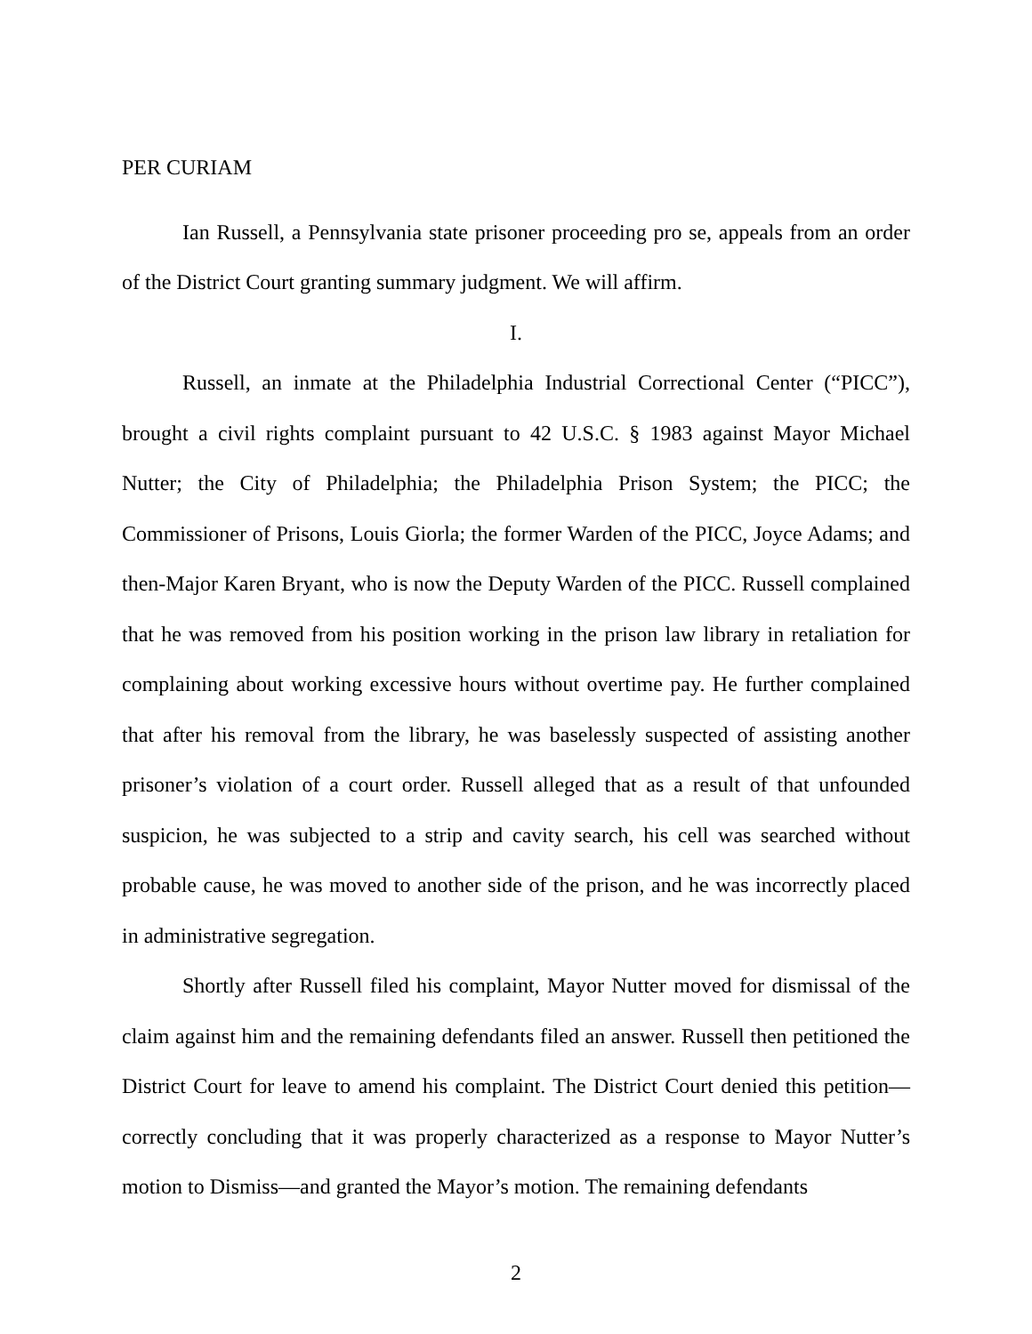PER CURIAM
Ian Russell, a Pennsylvania state prisoner proceeding pro se, appeals from an order of the District Court granting summary judgment. We will affirm.
I.
Russell, an inmate at the Philadelphia Industrial Correctional Center (“PICC”), brought a civil rights complaint pursuant to 42 U.S.C. § 1983 against Mayor Michael Nutter; the City of Philadelphia; the Philadelphia Prison System; the PICC; the Commissioner of Prisons, Louis Giorla; the former Warden of the PICC, Joyce Adams; and then-Major Karen Bryant, who is now the Deputy Warden of the PICC. Russell complained that he was removed from his position working in the prison law library in retaliation for complaining about working excessive hours without overtime pay. He further complained that after his removal from the library, he was baselessly suspected of assisting another prisoner’s violation of a court order. Russell alleged that as a result of that unfounded suspicion, he was subjected to a strip and cavity search, his cell was searched without probable cause, he was moved to another side of the prison, and he was incorrectly placed in administrative segregation.
Shortly after Russell filed his complaint, Mayor Nutter moved for dismissal of the claim against him and the remaining defendants filed an answer. Russell then petitioned the District Court for leave to amend his complaint. The District Court denied this petition—correctly concluding that it was properly characterized as a response to Mayor Nutter’s motion to Dismiss—and granted the Mayor’s motion. The remaining defendants
2